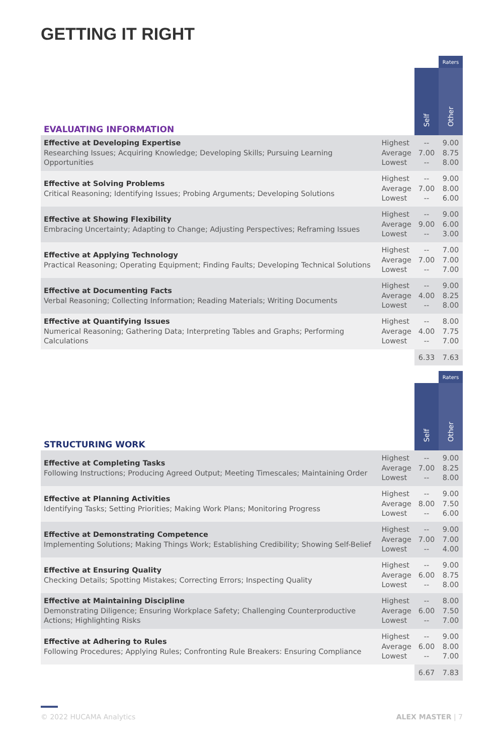GETTING IT RIGHT
| | | | Raters |
| --- | --- | --- | --- |
| EVALUATING INFORMATION | | Self | Other |
| Effective at Developing Expertise Researching Issues; Acquiring Knowledge; Developing Skills; Pursuing Learning Opportunities | Highest Average Lowest | -- 7.00 -- | 9.00 8.75 8.00 |
| Effective at Solving Problems Critical Reasoning; Identifying Issues; Probing Arguments; Developing Solutions | Highest Average Lowest | -- 7.00 -- | 9.00 8.00 6.00 |
| Effective at Showing Flexibility Embracing Uncertainty; Adapting to Change; Adjusting Perspectives; Reframing Issues | Highest Average Lowest | -- 9.00 -- | 9.00 6.00 3.00 |
| Effective at Applying Technology Practical Reasoning; Operating Equipment; Finding Faults; Developing Technical Solutions | Highest Average Lowest | -- 7.00 -- | 7.00 7.00 7.00 |
| Effective at Documenting Facts Verbal Reasoning; Collecting Information; Reading Materials; Writing Documents | Highest Average Lowest | -- 4.00 -- | 9.00 8.25 8.00 |
| Effective at Quantifying Issues Numerical Reasoning; Gathering Data; Interpreting Tables and Graphs; Performing Calculations | Highest Average Lowest | -- 4.00 -- | 8.00 7.75 7.00 |
| | | 6.33 | 7.63 |
| | | | Raters |
| --- | --- | --- | --- |
| STRUCTURING WORK | | Self | Other |
| Effective at Completing Tasks Following Instructions; Producing Agreed Output; Meeting Timescales; Maintaining Order | Highest Average Lowest | -- 7.00 -- | 9.00 8.25 8.00 |
| Effective at Planning Activities Identifying Tasks; Setting Priorities; Making Work Plans; Monitoring Progress | Highest Average Lowest | -- 8.00 -- | 9.00 7.50 6.00 |
| Effective at Demonstrating Competence Implementing Solutions; Making Things Work; Establishing Credibility; Showing Self-Belief | Highest Average Lowest | -- 7.00 -- | 9.00 7.00 4.00 |
| Effective at Ensuring Quality Checking Details; Spotting Mistakes; Correcting Errors; Inspecting Quality | Highest Average Lowest | -- 6.00 -- | 9.00 8.75 8.00 |
| Effective at Maintaining Discipline Demonstrating Diligence; Ensuring Workplace Safety; Challenging Counterproductive Actions; Highlighting Risks | Highest Average Lowest | -- 6.00 -- | 8.00 7.50 7.00 |
| Effective at Adhering to Rules Following Procedures; Applying Rules; Confronting Rule Breakers: Ensuring Compliance | Highest Average Lowest | -- 6.00 -- | 9.00 8.00 7.00 |
| | | 6.67 | 7.83 |
© 2022 HUCAMA Analytics ALEX MASTER | 7